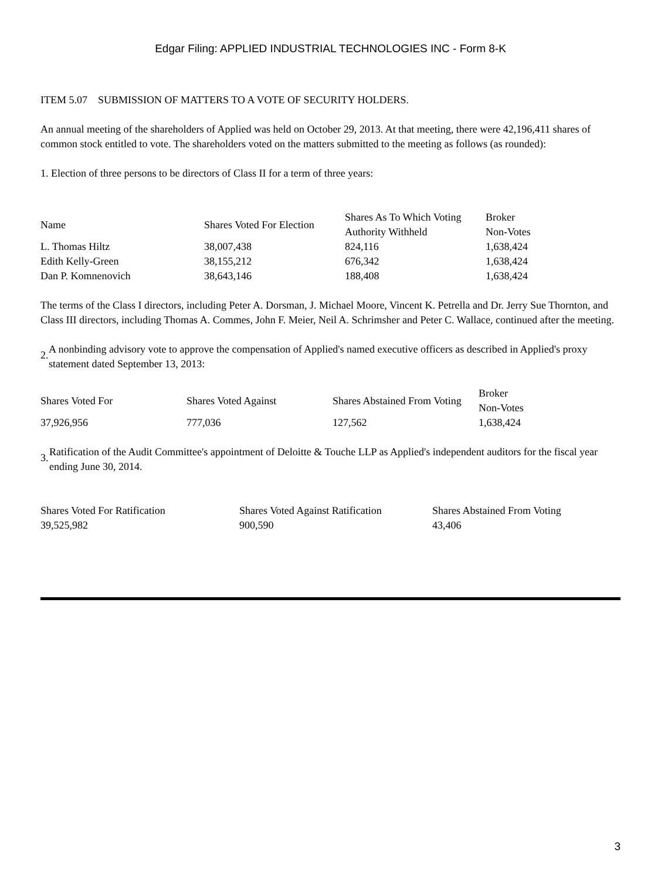Edgar Filing: APPLIED INDUSTRIAL TECHNOLOGIES INC - Form 8-K
ITEM 5.07 SUBMISSION OF MATTERS TO A VOTE OF SECURITY HOLDERS.
An annual meeting of the shareholders of Applied was held on October 29, 2013. At that meeting, there were 42,196,411 shares of common stock entitled to vote. The shareholders voted on the matters submitted to the meeting as follows (as rounded):
1. Election of three persons to be directors of Class II for a term of three years:
| Name | Shares Voted For Election | Shares As To Which Voting Authority Withheld | Broker Non-Votes |
| --- | --- | --- | --- |
| L. Thomas Hiltz | 38,007,438 | 824,116 | 1,638,424 |
| Edith Kelly-Green | 38,155,212 | 676,342 | 1,638,424 |
| Dan P. Komnenovich | 38,643,146 | 188,408 | 1,638,424 |
The terms of the Class I directors, including Peter A. Dorsman, J. Michael Moore, Vincent K. Petrella and Dr. Jerry Sue Thornton, and Class III directors, including Thomas A. Commes, John F. Meier, Neil A. Schrimsher and Peter C. Wallace, continued after the meeting.
2.
A nonbinding advisory vote to approve the compensation of Applied's named executive officers as described in Applied's proxy statement dated September 13, 2013:
| Shares Voted For | Shares Voted Against | Shares Abstained From Voting | Broker Non-Votes |
| --- | --- | --- | --- |
| 37,926,956 | 777,036 | 127,562 | 1,638,424 |
3.
Ratification of the Audit Committee's appointment of Deloitte & Touche LLP as Applied's independent auditors for the fiscal year ending June 30, 2014.
| Shares Voted For Ratification | Shares Voted Against Ratification | Shares Abstained From Voting |
| --- | --- | --- |
| 39,525,982 | 900,590 | 43,406 |
3